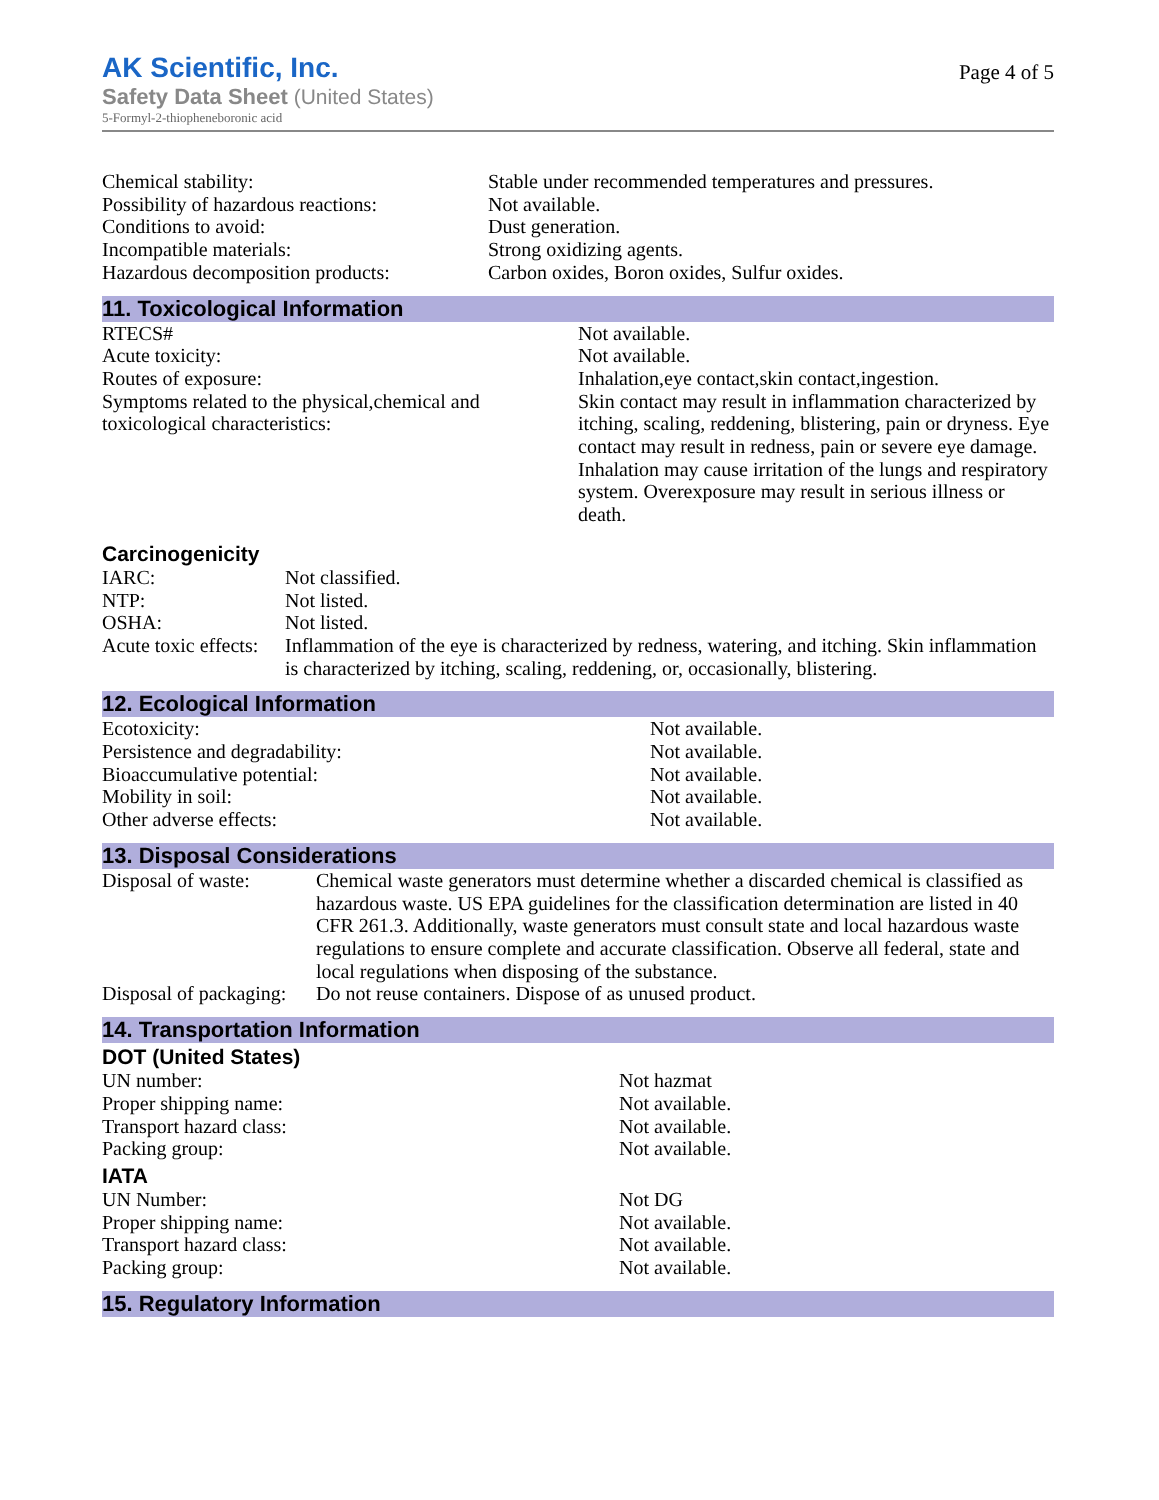AK Scientific, Inc.
Safety Data Sheet (United States)
5-Formyl-2-thiopheneboronic acid
Page 4 of 5
| Chemical stability: | Stable under recommended temperatures and pressures. |
| Possibility of hazardous reactions: | Not available. |
| Conditions to avoid: | Dust generation. |
| Incompatible materials: | Strong oxidizing agents. |
| Hazardous decomposition products: | Carbon oxides, Boron oxides, Sulfur oxides. |
11. Toxicological Information
| RTECS# | Not available. |
| Acute toxicity: | Not available. |
| Routes of exposure: | Inhalation,eye contact,skin contact,ingestion. |
| Symptoms related to the physical,chemical and toxicological characteristics: | Skin contact may result in inflammation characterized by itching, scaling, reddening, blistering, pain or dryness. Eye contact may result in redness, pain or severe eye damage. Inhalation may cause irritation of the lungs and respiratory system. Overexposure may result in serious illness or death. |
Carcinogenicity
| IARC: | Not classified. |
| NTP: | Not listed. |
| OSHA: | Not listed. |
| Acute toxic effects: | Inflammation of the eye is characterized by redness, watering, and itching. Skin inflammation is characterized by itching, scaling, reddening, or, occasionally, blistering. |
12. Ecological Information
| Ecotoxicity: | Not available. |
| Persistence and degradability: | Not available. |
| Bioaccumulative potential: | Not available. |
| Mobility in soil: | Not available. |
| Other adverse effects: | Not available. |
13. Disposal Considerations
| Disposal of waste: | Chemical waste generators must determine whether a discarded chemical is classified as hazardous waste. US EPA guidelines for the classification determination are listed in 40 CFR 261.3. Additionally, waste generators must consult state and local hazardous waste regulations to ensure complete and accurate classification. Observe all federal, state and local regulations when disposing of the substance. |
| Disposal of packaging: | Do not reuse containers. Dispose of as unused product. |
14. Transportation Information
DOT (United States)
| UN number: | Not hazmat |
| Proper shipping name: | Not available. |
| Transport hazard class: | Not available. |
| Packing group: | Not available. |
IATA
| UN Number: | Not DG |
| Proper shipping name: | Not available. |
| Transport hazard class: | Not available. |
| Packing group: | Not available. |
15. Regulatory Information